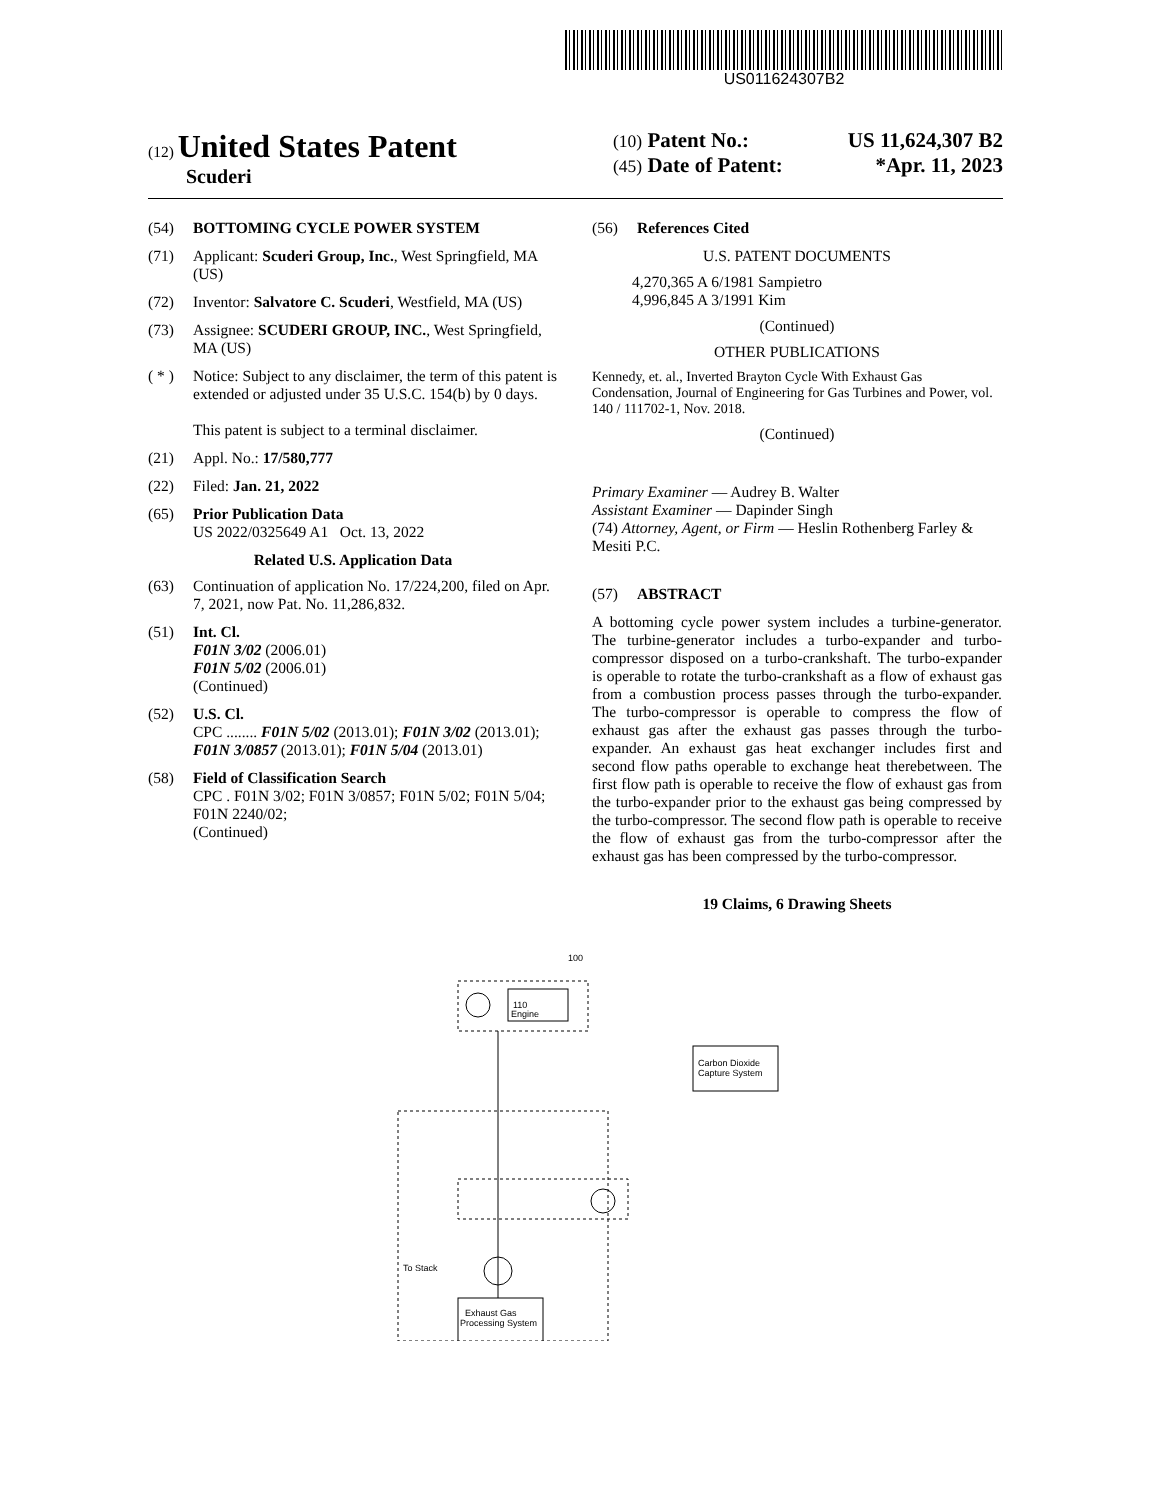US011624307B2
(12) United States Patent
Scuderi
(10) Patent No.: US 11,624,307 B2
(45) Date of Patent: *Apr. 11, 2023
(54) BOTTOMING CYCLE POWER SYSTEM
(71) Applicant: Scuderi Group, Inc., West Springfield, MA (US)
(72) Inventor: Salvatore C. Scuderi, Westfield, MA (US)
(73) Assignee: SCUDERI GROUP, INC., West Springfield, MA (US)
( * ) Notice: Subject to any disclaimer, the term of this patent is extended or adjusted under 35 U.S.C. 154(b) by 0 days.
This patent is subject to a terminal disclaimer.
(21) Appl. No.: 17/580,777
(22) Filed: Jan. 21, 2022
(65) Prior Publication Data
US 2022/0325649 A1 Oct. 13, 2022
Related U.S. Application Data
(63) Continuation of application No. 17/224,200, filed on Apr. 7, 2021, now Pat. No. 11,286,832.
(51) Int. Cl.
F01N 3/02 (2006.01)
F01N 5/02 (2006.01)
(Continued)
(52) U.S. Cl.
CPC ........ F01N 5/02 (2013.01); F01N 3/02 (2013.01); F01N 3/0857 (2013.01); F01N 5/04 (2013.01)
(58) Field of Classification Search
CPC . F01N 3/02; F01N 3/0857; F01N 5/02; F01N 5/04; F01N 2240/02;
(Continued)
(56) References Cited
U.S. PATENT DOCUMENTS
4,270,365 A 6/1981 Sampietro
4,996,845 A 3/1991 Kim
(Continued)
OTHER PUBLICATIONS
Kennedy, et. al., Inverted Brayton Cycle With Exhaust Gas Condensation, Journal of Engineering for Gas Turbines and Power, vol. 140 / 111702-1, Nov. 2018.
(Continued)
Primary Examiner — Audrey B. Walter
Assistant Examiner — Dapinder Singh
(74) Attorney, Agent, or Firm — Heslin Rothenberg Farley & Mesiti P.C.
(57) ABSTRACT
A bottoming cycle power system includes a turbine-generator. The turbine-generator includes a turbo-expander and turbo-compressor disposed on a turbo-crankshaft. The turbo-expander is operable to rotate the turbo-crankshaft as a flow of exhaust gas from a combustion process passes through the turbo-expander. The turbo-compressor is operable to compress the flow of exhaust gas after the exhaust gas passes through the turbo-expander. An exhaust gas heat exchanger includes first and second flow paths operable to exchange heat therebetween. The first flow path is operable to receive the flow of exhaust gas from the turbo-expander prior to the exhaust gas being compressed by the turbo-compressor. The second flow path is operable to receive the flow of exhaust gas from the turbo-compressor after the exhaust gas has been compressed by the turbo-compressor.
19 Claims, 6 Drawing Sheets
100
110
Engine
Carbon Dioxide
Capture System
Exhaust Gas
Processing System
To Stack